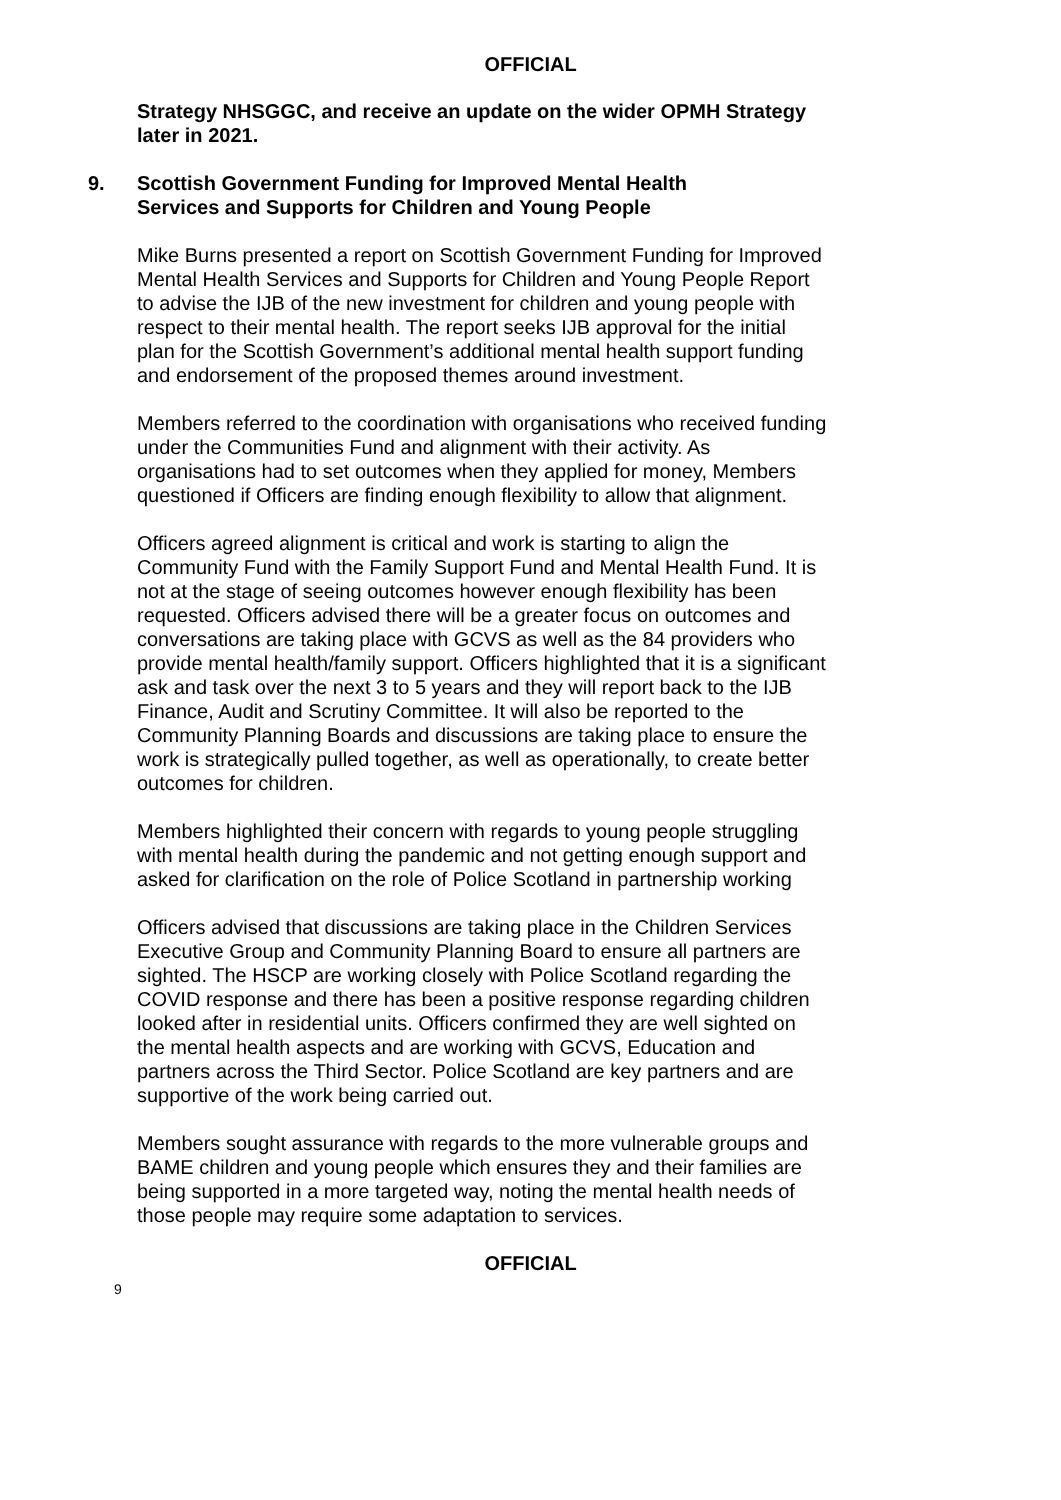OFFICIAL
Strategy NHSGGC, and receive an update on the wider OPMH Strategy later in 2021.
9. Scottish Government Funding for Improved Mental Health
Services and Supports for Children and Young People
Mike Burns presented a report on Scottish Government Funding for Improved Mental Health Services and Supports for Children and Young People Report to advise the IJB of the new investment for children and young people with respect to their mental health. The report seeks IJB approval for the initial plan for the Scottish Government’s additional mental health support funding and endorsement of the proposed themes around investment.
Members referred to the coordination with organisations who received funding under the Communities Fund and alignment with their activity. As organisations had to set outcomes when they applied for money, Members questioned if Officers are finding enough flexibility to allow that alignment.
Officers agreed alignment is critical and work is starting to align the Community Fund with the Family Support Fund and Mental Health Fund. It is not at the stage of seeing outcomes however enough flexibility has been requested. Officers advised there will be a greater focus on outcomes and conversations are taking place with GCVS as well as the 84 providers who provide mental health/family support. Officers highlighted that it is a significant ask and task over the next 3 to 5 years and they will report back to the IJB Finance, Audit and Scrutiny Committee. It will also be reported to the Community Planning Boards and discussions are taking place to ensure the work is strategically pulled together, as well as operationally, to create better outcomes for children.
Members highlighted their concern with regards to young people struggling with mental health during the pandemic and not getting enough support and asked for clarification on the role of Police Scotland in partnership working
Officers advised that discussions are taking place in the Children Services Executive Group and Community Planning Board to ensure all partners are sighted. The HSCP are working closely with Police Scotland regarding the COVID response and there has been a positive response regarding children looked after in residential units. Officers confirmed they are well sighted on the mental health aspects and are working with GCVS, Education and partners across the Third Sector. Police Scotland are key partners and are supportive of the work being carried out.
Members sought assurance with regards to the more vulnerable groups and BAME children and young people which ensures they and their families are being supported in a more targeted way, noting the mental health needs of those people may require some adaptation to services.
OFFICIAL
9